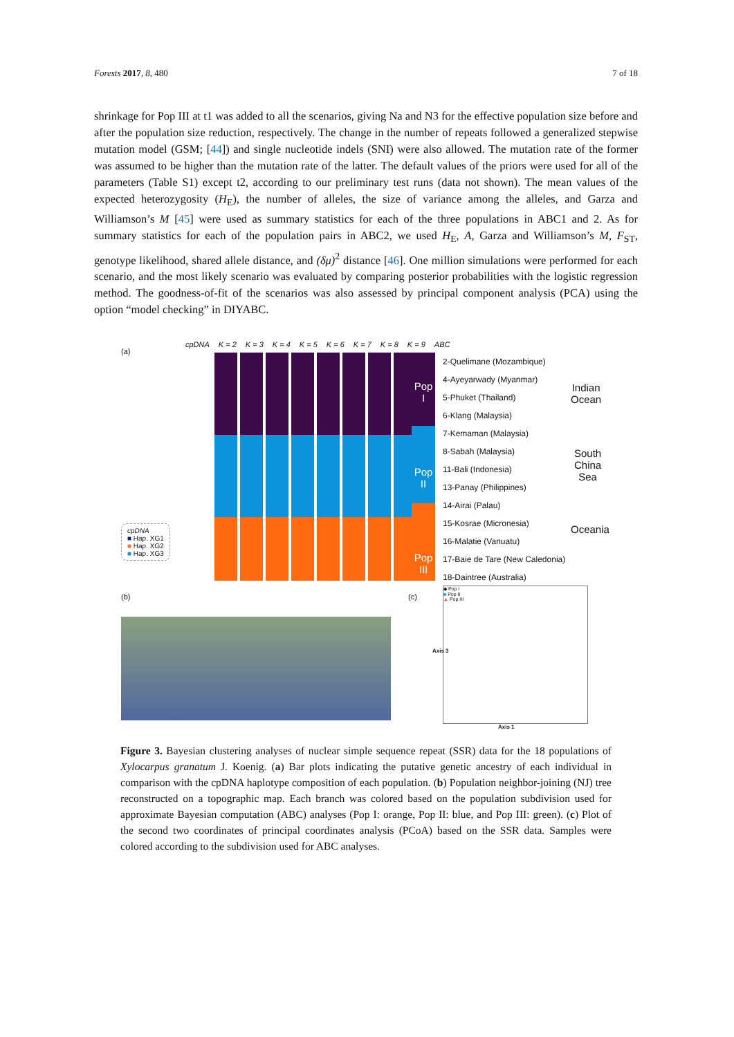Forests 2017, 8, 480 7 of 18
shrinkage for Pop III at t1 was added to all the scenarios, giving Na and N3 for the effective population size before and after the population size reduction, respectively. The change in the number of repeats followed a generalized stepwise mutation model (GSM; [44]) and single nucleotide indels (SNI) were also allowed. The mutation rate of the former was assumed to be higher than the mutation rate of the latter. The default values of the priors were used for all of the parameters (Table S1) except t2, according to our preliminary test runs (data not shown). The mean values of the expected heterozygosity (H<sub>E</sub>), the number of alleles, the size of variance among the alleles, and Garza and Williamson’s M [45] were used as summary statistics for each of the three populations in ABC1 and 2. As for summary statistics for each of the population pairs in ABC2, we used H<sub>E</sub>, A, Garza and Williamson’s M, F<sub>ST</sub>, genotype likelihood, shared allele distance, and (δμ)<sup>2</sup> distance [46]. One million simulations were performed for each scenario, and the most likely scenario was evaluated by comparing posterior probabilities with the logistic regression method. The goodness-of-fit of the scenarios was also assessed by principal component analysis (PCA) using the option “model checking” in DIYABC.
(a)
cpDNA K = 2 K = 3 K = 4 K = 5 K = 6 K = 7 K = 8 K = 9 ABC
Pop I
Pop II
Pop III
2-Quelimane (Mozambique)
4-Ayeyarwady (Myanmar)
5-Phuket (Thailand)
6-Klang (Malaysia)
7-Kemaman (Malaysia)
8-Sabah (Malaysia)
11-Bali (Indonesia)
13-Panay (Philippines)
14-Airai (Palau)
15-Kosrae (Micronesia)
16-Malatie (Vanuatu)
17-Baie de Tare (New Caledonia)
18-Daintree (Australia)
Indian
Ocean
South
China
Sea
Oceania
cpDNA
■ Hap. XG1
■ Hap. XG2
■ Hap. XG3
(b) (c)
◆ Pop I
■ Pop II
▲ Pop III
Axis 1
Axis 3
Figure 3. Bayesian clustering analyses of nuclear simple sequence repeat (SSR) data for the 18 populations of Xylocarpus granatum J. Koenig. (a) Bar plots indicating the putative genetic ancestry of each individual in comparison with the cpDNA haplotype composition of each population. (b) Population neighbor-joining (NJ) tree reconstructed on a topographic map. Each branch was colored based on the population subdivision used for approximate Bayesian computation (ABC) analyses (Pop I: orange, Pop II: blue, and Pop III: green). (c) Plot of the second two coordinates of principal coordinates analysis (PCoA) based on the SSR data. Samples were colored according to the subdivision used for ABC analyses.